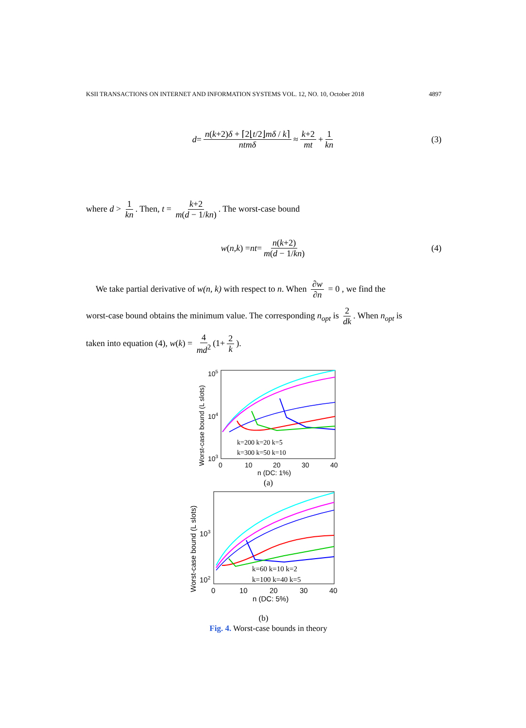KSII TRANSACTIONS ON INTERNET AND INFORMATION SYSTEMS VOL. 12, NO. 10, October 2018 4897
d = n(k+2)δ + ⌈2⌊t/2⌋mδ / k⌉ ntmδ ≈ k+2 mt + 1 kn (3)
where d > 1 kn. Then, t = k+2 m(d − 1/kn). The worst-case bound
w (n, k) = nt = n(k+2) m(d − 1/kn) (4)
We take partial derivative of w(n, k) with respect to n. When ∂w ∂n = 0 , we find the
worst-case bound obtains the minimum value. The corresponding n<sub>opt</sub> is 2 dk. When n<sub>opt</sub> is
taken into equation (4), w(k) = 4 md<sup>2</sup> (1+ 2 k).
105
104
103
0
10
20
30
40
n (DC: 1%)
Worst-case bound (L slots)
k=200 k=20 k=5
k=300 k=50 k=10
(a)
103
102
0
10
20
30
40
n (DC: 5%)
Worst-case bound (L slots)
k=60 k=10 k=2
k=100 k=40 k=5
(b)
Fig. 4. Worst-case bounds in theory